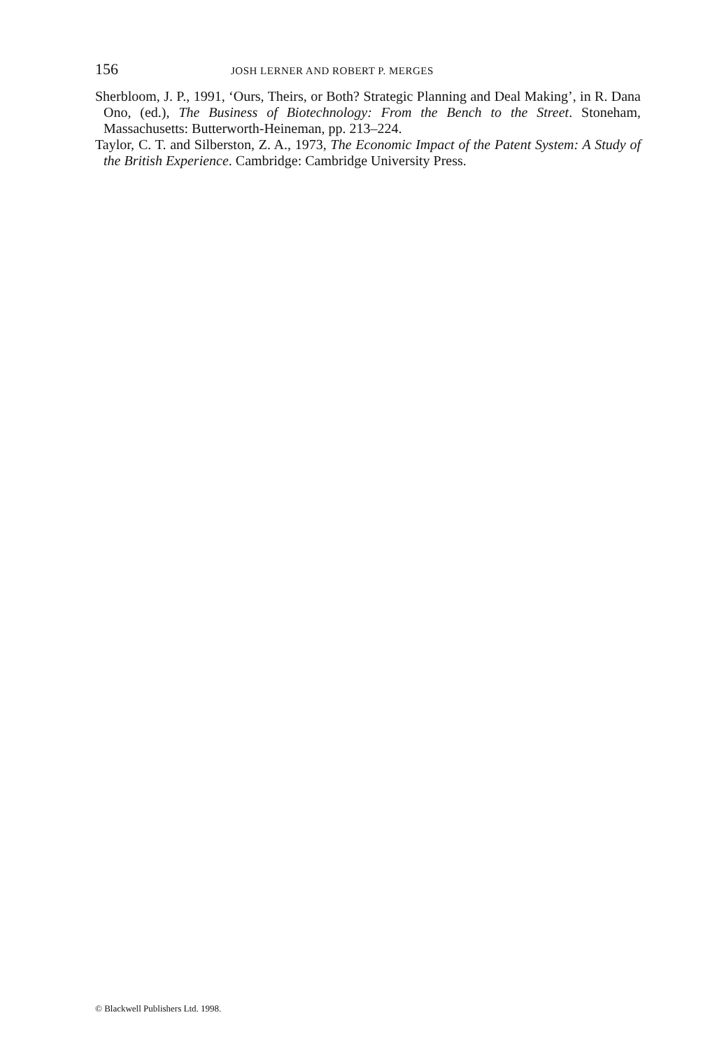156 JOSH LERNER AND ROBERT P. MERGES
Sherbloom, J. P., 1991, ‘Ours, Theirs, or Both? Strategic Planning and Deal Making’, in R. Dana Ono, (ed.), The Business of Biotechnology: From the Bench to the Street. Stoneham, Massachusetts: Butterworth-Heineman, pp. 213–224.
Taylor, C. T. and Silberston, Z. A., 1973, The Economic Impact of the Patent System: A Study of the British Experience. Cambridge: Cambridge University Press.
© Blackwell Publishers Ltd. 1998.